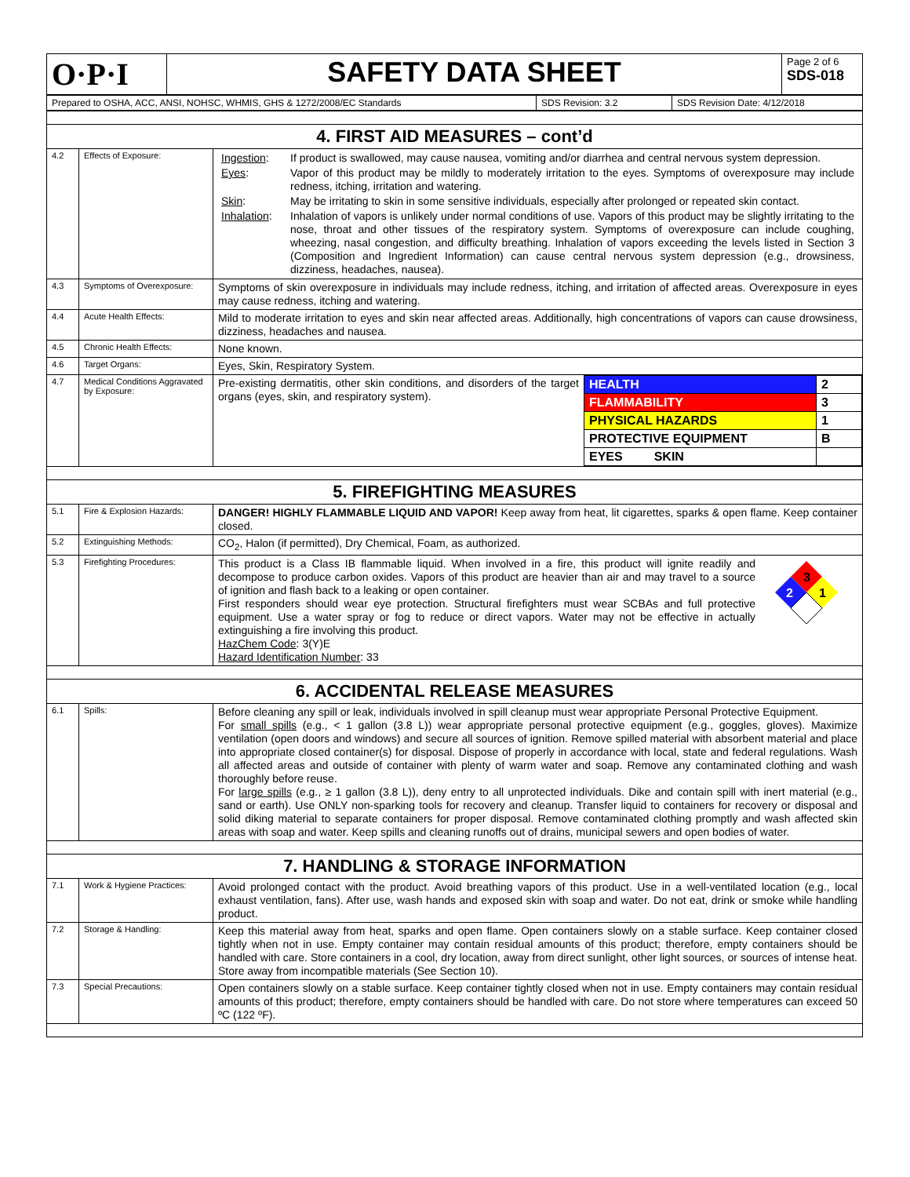| O·P·I | SAFETY DATA SHEET | Page 2 of 6 SDS-018 |
| Prepared to OSHA, ACC, ANSI, NOHSC, WHMIS, GHS & 1272/2008/EC Standards | SDS Revision: 3.2 | SDS Revision Date: 4/12/2018 |
| 4. FIRST AID MEASURES – cont’d | | |
| 4.2 | Effects of Exposure: | / Ingestion : / If product is swallowed, may cause nausea, vomiting and/or diarrhea and central nervous system depression. / / Eyes : / Vapor of this product may be mildly to moderately irritation to the eyes. Symptoms of overexposure may include redness, itching, irritation and watering. / / Skin : / May be irritating to skin in some sensitive individuals, especially after prolonged or repeated skin contact. / / Inhalation : / Inhalation of vapors is unlikely under normal conditions of use. Vapors of this product may be slightly irritating to the nose, throat and other tissues of the respiratory system. Symptoms of overexposure can include coughing, wheezing, nasal congestion, and difficulty breathing. Inhalation of vapors exceeding the levels listed in Section 3 (Composition and Ingredient Information) can cause central nervous system depression (e.g., drowsiness, dizziness, headaches, nausea). / |
| 4.3 | Symptoms of Overexposure: | Symptoms of skin overexposure in individuals may include redness, itching, and irritation of affected areas. Overexposure in eyes may cause redness, itching and watering. |
| 4.4 | Acute Health Effects: | Mild to moderate irritation to eyes and skin near affected areas. Additionally, high concentrations of vapors can cause drowsiness, dizziness, headaches and nausea. |
| 4.5 | Chronic Health Effects: | None known. |
| 4.6 | Target Organs: | Eyes, Skin, Respiratory System. |
| 4.7 | Medical Conditions Aggravated by Exposure: | / Pre-existing dermatitis, other skin conditions, and disorders of the target organs (eyes, skin, and respiratory system). / / HEALTH / 2 / / FLAMMABILITY / 3 / / PHYSICAL HAZARDS / 1 / / PROTECTIVE EQUIPMENT / B / / EYES SKIN / / / |
| 5. FIREFIGHTING MEASURES | | |
| 5.1 | Fire & Explosion Hazards: | DANGER! HIGHLY FLAMMABLE LIQUID AND VAPOR! Keep away from heat, lit cigarettes, sparks & open flame. Keep container closed. |
| 5.2 | Extinguishing Methods: | CO<sub>2</sub>, Halon (if permitted), Dry Chemical, Foam, as authorized. |
| 5.3 | Firefighting Procedures: | 3 2 1 This product is a Class IB flammable liquid. When involved in a fire, this product will ignite readily and decompose to produce carbon oxides. Vapors of this product are heavier than air and may travel to a source of ignition and flash back to a leaking or open container. First responders should wear eye protection. Structural firefighters must wear SCBAs and full protective equipment. Use a water spray or fog to reduce or direct vapors. Water may not be effective in actually extinguishing a fire involving this product. HazChem Code : 3(Y)E Hazard Identification Number : 33 |
| 6. ACCIDENTAL RELEASE MEASURES | | |
| 6.1 | Spills: | Before cleaning any spill or leak, individuals involved in spill cleanup must wear appropriate Personal Protective Equipment. For small spills (e.g., < 1 gallon (3.8 L)) wear appropriate personal protective equipment (e.g., goggles, gloves). Maximize ventilation (open doors and windows) and secure all sources of ignition. Remove spilled material with absorbent material and place into appropriate closed container(s) for disposal. Dispose of properly in accordance with local, state and federal regulations. Wash all affected areas and outside of container with plenty of warm water and soap. Remove any contaminated clothing and wash thoroughly before reuse. For large spills (e.g., ≥ 1 gallon (3.8 L)), deny entry to all unprotected individuals. Dike and contain spill with inert material (e.g., sand or earth). Use ONLY non-sparking tools for recovery and cleanup. Transfer liquid to containers for recovery or disposal and solid diking material to separate containers for proper disposal. Remove contaminated clothing promptly and wash affected skin areas with soap and water. Keep spills and cleaning runoffs out of drains, municipal sewers and open bodies of water. |
| 7. HANDLING & STORAGE INFORMATION | | |
| 7.1 | Work & Hygiene Practices: | Avoid prolonged contact with the product. Avoid breathing vapors of this product. Use in a well-ventilated location (e.g., local exhaust ventilation, fans). After use, wash hands and exposed skin with soap and water. Do not eat, drink or smoke while handling product. |
| 7.2 | Storage & Handling: | Keep this material away from heat, sparks and open flame. Open containers slowly on a stable surface. Keep container closed tightly when not in use. Empty container may contain residual amounts of this product; therefore, empty containers should be handled with care. Store containers in a cool, dry location, away from direct sunlight, other light sources, or sources of intense heat. Store away from incompatible materials (See Section 10). |
| 7.3 | Special Precautions: | Open containers slowly on a stable surface. Keep container tightly closed when not in use. Empty containers may contain residual amounts of this product; therefore, empty containers should be handled with care. Do not store where temperatures can exceed 50 ºC (122 ºF). |